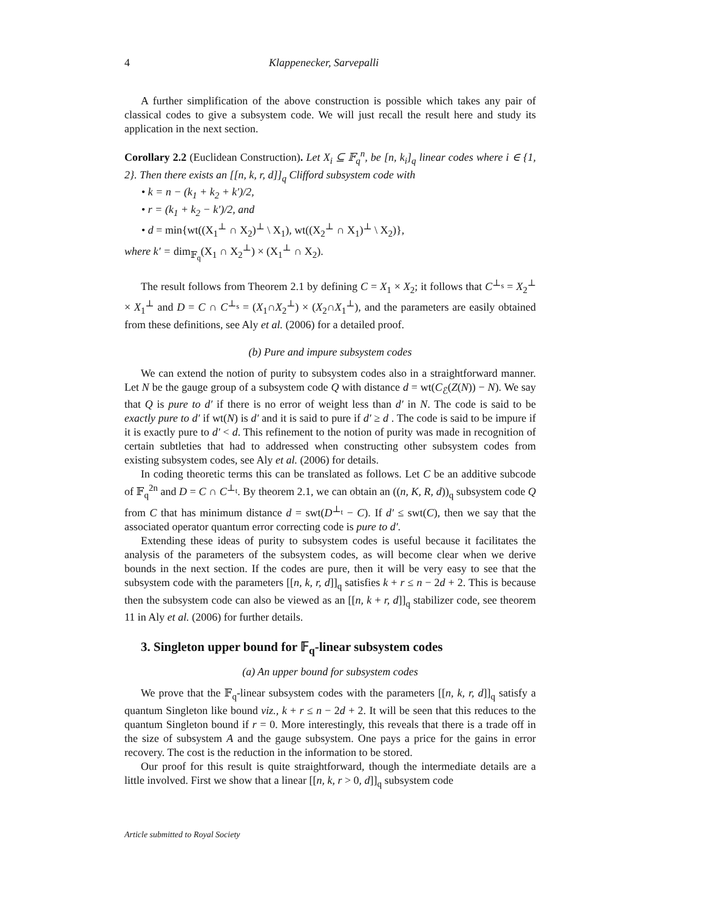4 Klappenecker, Sarvepalli
A further simplification of the above construction is possible which takes any pair of classical codes to give a subsystem code. We will just recall the result here and study its application in the next section.
Corollary 2.2 (Euclidean Construction). Let X<sub>i</sub> ⊆ 𝔽<sub>q</sub><sup>n</sup>, be [n, k<sub>i</sub>]<sub>q</sub> linear codes where i ∈ {1, 2}. Then there exists an [[n, k, r, d]]<sub>q</sub> Clifford subsystem code with
• k = n − (k<sub>1</sub> + k<sub>2</sub> + k′)/2,
• r = (k<sub>1</sub> + k<sub>2</sub> − k′)/2, and
• d = min{wt((X<sub>1</sub><sup>⊥</sup> ∩ X<sub>2</sub>)<sup>⊥</sup> \ X<sub>1</sub>), wt((X<sub>2</sub><sup>⊥</sup> ∩ X<sub>1</sub>)<sup>⊥</sup> \ X<sub>2</sub>)},
where k′ = dim<sub>𝔽<sub>q</sub></sub>(X<sub>1</sub> ∩ X<sub>2</sub><sup>⊥</sup>) × (X<sub>1</sub><sup>⊥</sup> ∩ X<sub>2</sub>).
The result follows from Theorem 2.1 by defining C = X<sub>1</sub> × X<sub>2</sub>; it follows that C<sup>⊥<sub>s</sub></sup> = X<sub>2</sub><sup>⊥</sup> × X<sub>1</sub><sup>⊥</sup> and D = C ∩ C<sup>⊥<sub>s</sub></sup> = (X<sub>1</sub>∩X<sub>2</sub><sup>⊥</sup>) × (X<sub>2</sub>∩X<sub>1</sub><sup>⊥</sup>), and the parameters are easily obtained from these definitions, see Aly et al. (2006) for a detailed proof.
(b) Pure and impure subsystem codes
We can extend the notion of purity to subsystem codes also in a straightforward manner. Let N be the gauge group of a subsystem code Q with distance d = wt(C<sub>ℰ</sub>(Z(N)) − N). We say that Q is pure to d′ if there is no error of weight less than d′ in N. The code is said to be exactly pure to d′ if wt(N) is d′ and it is said to pure if d′ ≥ d . The code is said to be impure if it is exactly pure to d′ < d. This refinement to the notion of purity was made in recognition of certain subtleties that had to addressed when constructing other subsystem codes from existing subsystem codes, see Aly et al. (2006) for details.
In coding theoretic terms this can be translated as follows. Let C be an additive subcode of 𝔽<sub>q</sub><sup>2n</sup> and D = C ∩ C<sup>⊥<sub>t</sub></sup>. By theorem 2.1, we can obtain an ((n, K, R, d))<sub>q</sub> subsystem code Q from C that has minimum distance d = swt(D<sup>⊥<sub>t</sub></sup> − C). If d′ ≤ swt(C), then we say that the associated operator quantum error correcting code is pure to d′.
Extending these ideas of purity to subsystem codes is useful because it facilitates the analysis of the parameters of the subsystem codes, as will become clear when we derive bounds in the next section. If the codes are pure, then it will be very easy to see that the subsystem code with the parameters [[n, k, r, d]]<sub>q</sub> satisfies k + r ≤ n − 2d + 2. This is because then the subsystem code can also be viewed as an [[n, k + r, d]]<sub>q</sub> stabilizer code, see theorem 11 in Aly et al. (2006) for further details.
3. Singleton upper bound for 𝔽<sub>q</sub>-linear subsystem codes
(a) An upper bound for subsystem codes
We prove that the 𝔽<sub>q</sub>-linear subsystem codes with the parameters [[n, k, r, d]]<sub>q</sub> satisfy a quantum Singleton like bound viz., k + r ≤ n − 2d + 2. It will be seen that this reduces to the quantum Singleton bound if r = 0. More interestingly, this reveals that there is a trade off in the size of subsystem A and the gauge subsystem. One pays a price for the gains in error recovery. The cost is the reduction in the information to be stored.
Our proof for this result is quite straightforward, though the intermediate details are a little involved. First we show that a linear [[n, k, r > 0, d]]<sub>q</sub> subsystem code
Article submitted to Royal Society